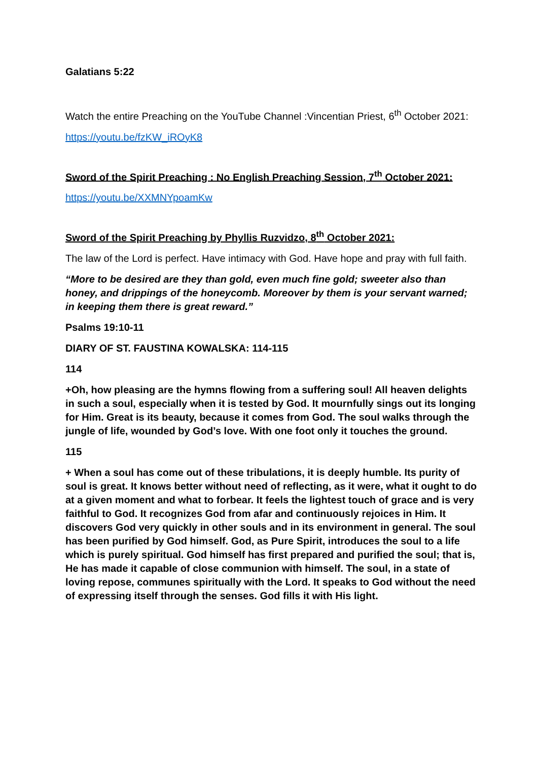Galatians 5:22
Watch the entire Preaching on the YouTube Channel :Vincentian Priest, 6<sup>th</sup> October 2021:
https://youtu.be/fzKW_iROyK8
Sword of the Spirit Preaching : No English Preaching Session, 7<sup>th</sup> October 2021:
https://youtu.be/XXMNYpoamKw
Sword of the Spirit Preaching by Phyllis Ruzvidzo, 8<sup>th</sup> October 2021:
The law of the Lord is perfect. Have intimacy with God. Have hope and pray with full faith.
“More to be desired are they than gold, even much fine gold; sweeter also than honey, and drippings of the honeycomb. Moreover by them is your servant warned; in keeping them there is great reward.”
Psalms 19:10-11
DIARY OF ST. FAUSTINA KOWALSKA: 114-115
114
+Oh, how pleasing are the hymns flowing from a suffering soul! All heaven delights in such a soul, especially when it is tested by God. It mournfully sings out its longing for Him. Great is its beauty, because it comes from God. The soul walks through the jungle of life, wounded by God’s love. With one foot only it touches the ground.
115
+ When a soul has come out of these tribulations, it is deeply humble. Its purity of soul is great. It knows better without need of reflecting, as it were, what it ought to do at a given moment and what to forbear. It feels the lightest touch of grace and is very faithful to God. It recognizes God from afar and continuously rejoices in Him. It discovers God very quickly in other souls and in its environment in general. The soul has been purified by God himself. God, as Pure Spirit, introduces the soul to a life which is purely spiritual. God himself has first prepared and purified the soul; that is, He has made it capable of close communion with himself. The soul, in a state of loving repose, communes spiritually with the Lord. It speaks to God without the need of expressing itself through the senses. God fills it with His light.